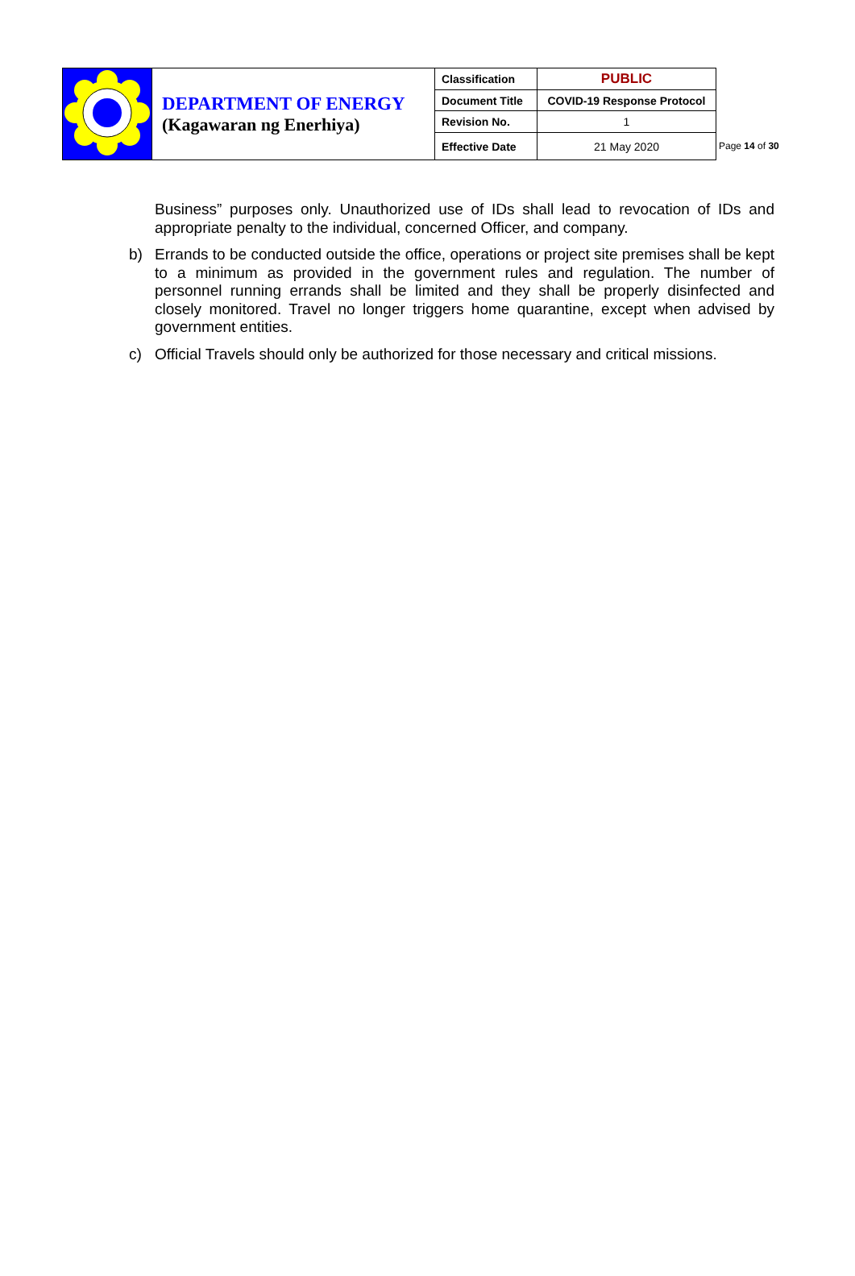| | DEPARTMENT OF ENERGY (Kagawaran ng Enerhiya) | Classification | PUBLIC |
| | | Document Title | COVID-19 Response Protocol |
| | | Revision No. | 1 |
| | | Effective Date | 21 May 2020 |
Page 14 of 30
Business” purposes only. Unauthorized use of IDs shall lead to revocation of IDs and appropriate penalty to the individual, concerned Officer, and company.
b) Errands to be conducted outside the office, operations or project site premises shall be kept to a minimum as provided in the government rules and regulation. The number of personnel running errands shall be limited and they shall be properly disinfected and closely monitored. Travel no longer triggers home quarantine, except when advised by government entities.
c) Official Travels should only be authorized for those necessary and critical missions.